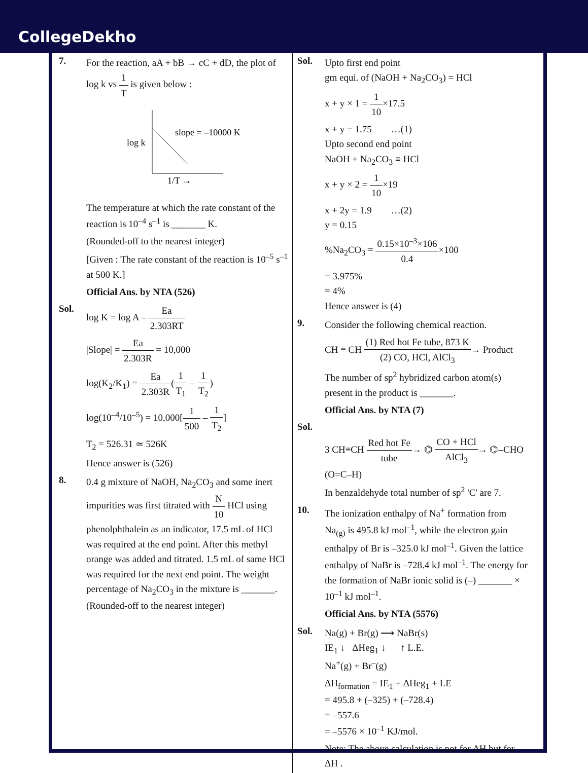CollegeDekho
7.
For the reaction, aA + bB → cC + dD, the plot of log k vs 1 T is given below :
log k
slope = –10000 K
1/T →
The temperature at which the rate constant of the reaction is 10<sup>–4</sup> s<sup>–1</sup> is _______ K.
(Rounded-off to the nearest integer)
[Given : The rate constant of the reaction is 10<sup>–5</sup> s<sup>–1</sup> at 500 K.]
Official Ans. by NTA (526)
Sol.
log K = log A – Ea 2.303RT
|Slope| = Ea 2.303R = 10,000
log(K<sub>2</sub>/K<sub>1</sub>) = Ea 2.303R(1 T<sub>1</sub> – 1 T<sub>2</sub>)
log(10<sup>–4</sup>/10<sup>–5</sup>) = 10,000[1 500 – 1 T<sub>2</sub>]
T<sub>2</sub> = 526.31 ≃ 526K
Hence answer is (526)
8.
0.4 g mixture of NaOH, Na<sub>2</sub>CO<sub>3</sub> and some inert impurities was first titrated with N 10 HCl using phenolphthalein as an indicator, 17.5 mL of HCl was required at the end point. After this methyl orange was added and titrated. 1.5 mL of same HCl was required for the next end point. The weight percentage of Na<sub>2</sub>CO<sub>3</sub> in the mixture is _______. (Rounded-off to the nearest integer)
Sol.
Upto first end point
gm equi. of (NaOH + Na<sub>2</sub>CO<sub>3</sub>) = HCl
x + y × 1 = 1 10×17.5
x + y = 1.75 …(1)
Upto second end point
NaOH + Na<sub>2</sub>CO<sub>3</sub> ≡ HCl
x + y × 2 = 1 10×19
x + 2y = 1.9 …(2)
y = 0.15
%Na<sub>2</sub>CO<sub>3</sub> = 0.15×10<sup>–3</sup>×106 0.4×100
= 3.975%
= 4%
Hence answer is (4)
9.
Consider the following chemical reaction.
CH ≡ CH (1) Red hot Fe tube, 873 K (2) CO, HCl, AlCl<sub>3</sub>→ Product
The number of sp<sup>2</sup> hybridized carbon atom(s) present in the product is _______.
Official Ans. by NTA (7)
Sol.
3 CH≡CH Red hot Fe tube→ ⌬ CO + HCl AlCl<sub>3</sub>→ ⌬–CHO (O=C–H)
In benzaldehyde total number of sp<sup>2</sup> 'C' are 7.
10.
The ionization enthalpy of Na<sup>+</sup> formation from Na<sub>(g)</sub> is 495.8 kJ mol<sup>–1</sup>, while the electron gain enthalpy of Br is –325.0 kJ mol<sup>–1</sup>. Given the lattice enthalpy of NaBr is –728.4 kJ mol<sup>–1</sup>. The energy for the formation of NaBr ionic solid is (–) _______ × 10<sup>–1</sup> kJ mol<sup>–1</sup>.
Official Ans. by NTA (5576)
Sol.
Na(g) + Br(g) ⟶ NaBr(s)
IE<sub>1</sub> ↓ ΔHeg<sub>1</sub> ↓ ↑ L.E.
Na<sup>+</sup>(g) + Br<sup>–</sup>(g)
ΔH<sub>formation</sub> = IE<sub>1</sub> + ΔHeg<sub>1</sub> + LE
= 495.8 + (–325) + (–728.4)
= –557.6
= –5576 × 10<sup>–1</sup> KJ/mol.
Note: The above calculation is not for ΔH but for ΔH .